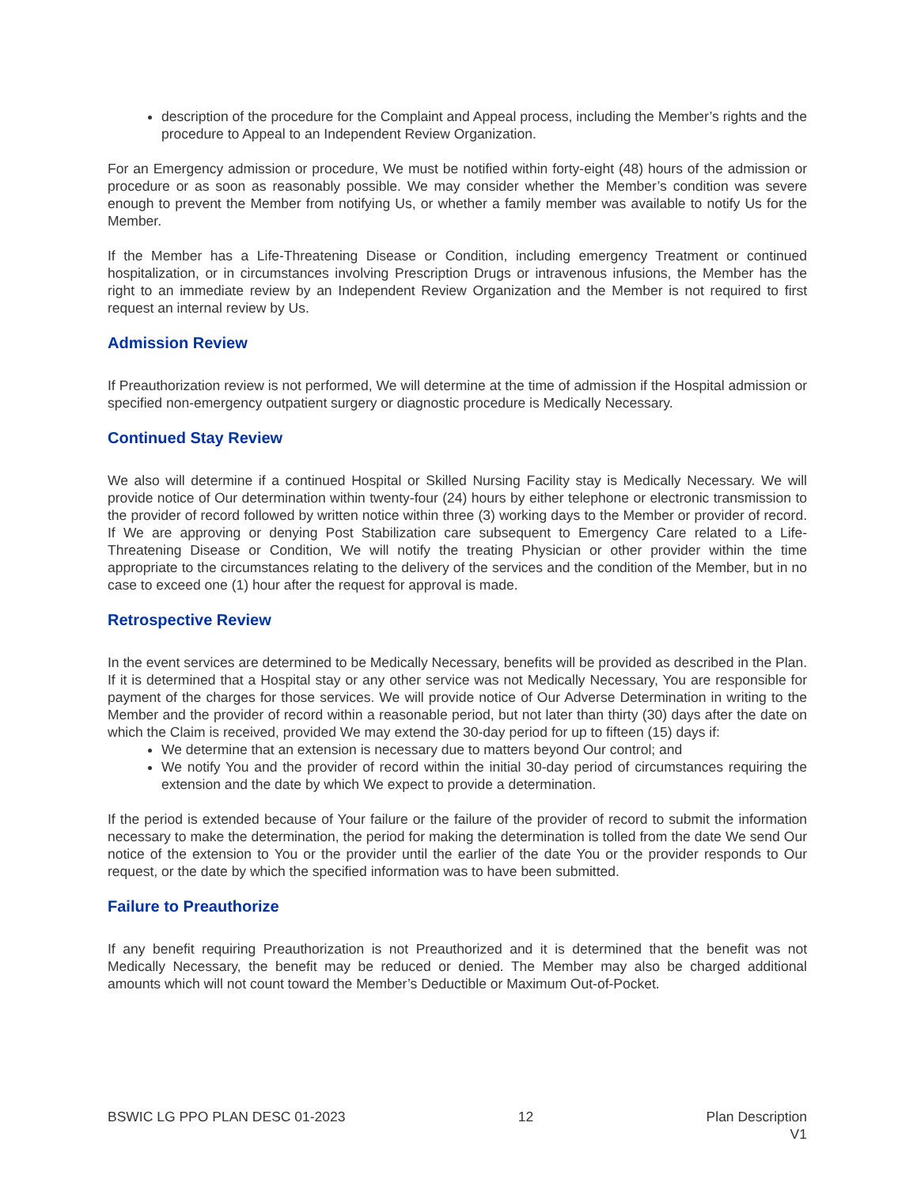description of the procedure for the Complaint and Appeal process, including the Member’s rights and the procedure to Appeal to an Independent Review Organization.
For an Emergency admission or procedure, We must be notified within forty-eight (48) hours of the admission or procedure or as soon as reasonably possible. We may consider whether the Member’s condition was severe enough to prevent the Member from notifying Us, or whether a family member was available to notify Us for the Member.
If the Member has a Life-Threatening Disease or Condition, including emergency Treatment or continued hospitalization, or in circumstances involving Prescription Drugs or intravenous infusions, the Member has the right to an immediate review by an Independent Review Organization and the Member is not required to first request an internal review by Us.
Admission Review
If Preauthorization review is not performed, We will determine at the time of admission if the Hospital admission or specified non-emergency outpatient surgery or diagnostic procedure is Medically Necessary.
Continued Stay Review
We also will determine if a continued Hospital or Skilled Nursing Facility stay is Medically Necessary. We will provide notice of Our determination within twenty-four (24) hours by either telephone or electronic transmission to the provider of record followed by written notice within three (3) working days to the Member or provider of record. If We are approving or denying Post Stabilization care subsequent to Emergency Care related to a Life-Threatening Disease or Condition, We will notify the treating Physician or other provider within the time appropriate to the circumstances relating to the delivery of the services and the condition of the Member, but in no case to exceed one (1) hour after the request for approval is made.
Retrospective Review
In the event services are determined to be Medically Necessary, benefits will be provided as described in the Plan. If it is determined that a Hospital stay or any other service was not Medically Necessary, You are responsible for payment of the charges for those services. We will provide notice of Our Adverse Determination in writing to the Member and the provider of record within a reasonable period, but not later than thirty (30) days after the date on which the Claim is received, provided We may extend the 30-day period for up to fifteen (15) days if:
We determine that an extension is necessary due to matters beyond Our control; and
We notify You and the provider of record within the initial 30-day period of circumstances requiring the extension and the date by which We expect to provide a determination.
If the period is extended because of Your failure or the failure of the provider of record to submit the information necessary to make the determination, the period for making the determination is tolled from the date We send Our notice of the extension to You or the provider until the earlier of the date You or the provider responds to Our request, or the date by which the specified information was to have been submitted.
Failure to Preauthorize
If any benefit requiring Preauthorization is not Preauthorized and it is determined that the benefit was not Medically Necessary, the benefit may be reduced or denied. The Member may also be charged additional amounts which will not count toward the Member’s Deductible or Maximum Out-of-Pocket.
BSWIC LG PPO PLAN DESC 01-2023 12 Plan Description
V1